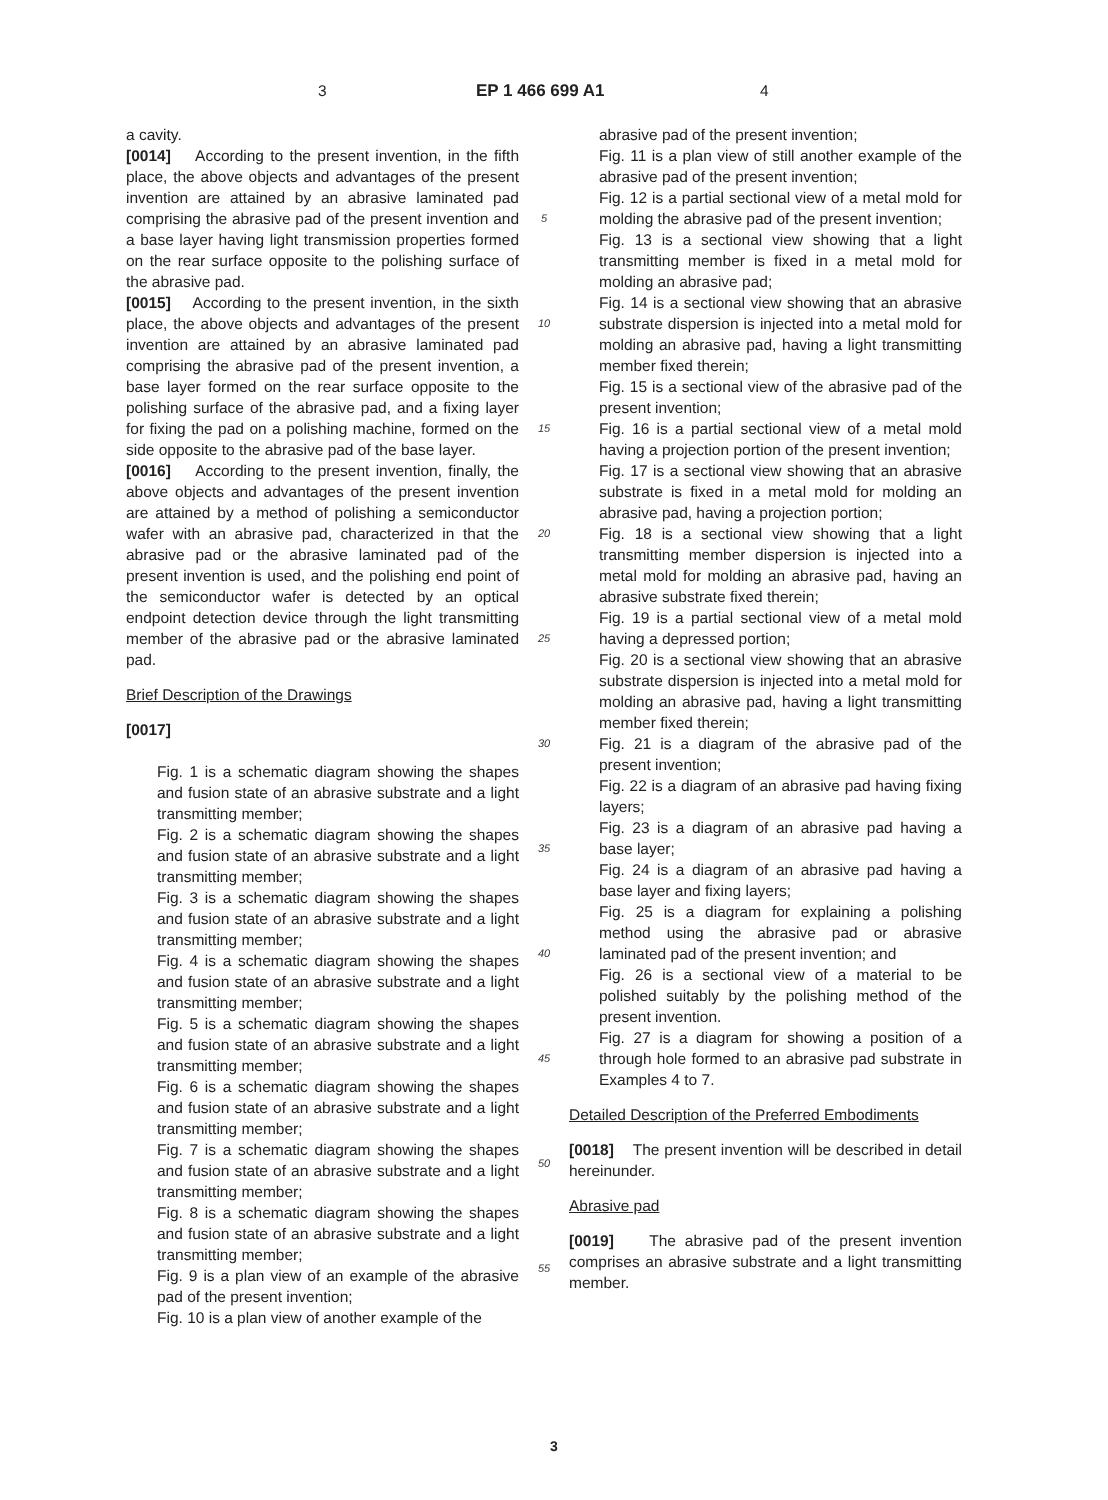3 EP 1 466 699 A1 4
a cavity.
[0014] According to the present invention, in the fifth place, the above objects and advantages of the present invention are attained by an abrasive laminated pad comprising the abrasive pad of the present invention and a base layer having light transmission properties formed on the rear surface opposite to the polishing surface of the abrasive pad.
[0015] According to the present invention, in the sixth place, the above objects and advantages of the present invention are attained by an abrasive laminated pad comprising the abrasive pad of the present invention, a base layer formed on the rear surface opposite to the polishing surface of the abrasive pad, and a fixing layer for fixing the pad on a polishing machine, formed on the side opposite to the abrasive pad of the base layer.
[0016] According to the present invention, finally, the above objects and advantages of the present invention are attained by a method of polishing a semiconductor wafer with an abrasive pad, characterized in that the abrasive pad or the abrasive laminated pad of the present invention is used, and the polishing end point of the semiconductor wafer is detected by an optical endpoint detection device through the light transmitting member of the abrasive pad or the abrasive laminated pad.
Brief Description of the Drawings
[0017]
Fig. 1 is a schematic diagram showing the shapes and fusion state of an abrasive substrate and a light transmitting member;
Fig. 2 is a schematic diagram showing the shapes and fusion state of an abrasive substrate and a light transmitting member;
Fig. 3 is a schematic diagram showing the shapes and fusion state of an abrasive substrate and a light transmitting member;
Fig. 4 is a schematic diagram showing the shapes and fusion state of an abrasive substrate and a light transmitting member;
Fig. 5 is a schematic diagram showing the shapes and fusion state of an abrasive substrate and a light transmitting member;
Fig. 6 is a schematic diagram showing the shapes and fusion state of an abrasive substrate and a light transmitting member;
Fig. 7 is a schematic diagram showing the shapes and fusion state of an abrasive substrate and a light transmitting member;
Fig. 8 is a schematic diagram showing the shapes and fusion state of an abrasive substrate and a light transmitting member;
Fig. 9 is a plan view of an example of the abrasive pad of the present invention;
Fig. 10 is a plan view of another example of the
5
10
15
20
25
30
35
40
45
50
55
abrasive pad of the present invention;
Fig. 11 is a plan view of still another example of the abrasive pad of the present invention;
Fig. 12 is a partial sectional view of a metal mold for molding the abrasive pad of the present invention;
Fig. 13 is a sectional view showing that a light transmitting member is fixed in a metal mold for molding an abrasive pad;
Fig. 14 is a sectional view showing that an abrasive substrate dispersion is injected into a metal mold for molding an abrasive pad, having a light transmitting member fixed therein;
Fig. 15 is a sectional view of the abrasive pad of the present invention;
Fig. 16 is a partial sectional view of a metal mold having a projection portion of the present invention;
Fig. 17 is a sectional view showing that an abrasive substrate is fixed in a metal mold for molding an abrasive pad, having a projection portion;
Fig. 18 is a sectional view showing that a light transmitting member dispersion is injected into a metal mold for molding an abrasive pad, having an abrasive substrate fixed therein;
Fig. 19 is a partial sectional view of a metal mold having a depressed portion;
Fig. 20 is a sectional view showing that an abrasive substrate dispersion is injected into a metal mold for molding an abrasive pad, having a light transmitting member fixed therein;
Fig. 21 is a diagram of the abrasive pad of the present invention;
Fig. 22 is a diagram of an abrasive pad having fixing layers;
Fig. 23 is a diagram of an abrasive pad having a base layer;
Fig. 24 is a diagram of an abrasive pad having a base layer and fixing layers;
Fig. 25 is a diagram for explaining a polishing method using the abrasive pad or abrasive laminated pad of the present invention; and
Fig. 26 is a sectional view of a material to be polished suitably by the polishing method of the present invention.
Fig. 27 is a diagram for showing a position of a through hole formed to an abrasive pad substrate in Examples 4 to 7.
Detailed Description of the Preferred Embodiments
[0018] The present invention will be described in detail hereinunder.
Abrasive pad
[0019] The abrasive pad of the present invention comprises an abrasive substrate and a light transmitting member.
3